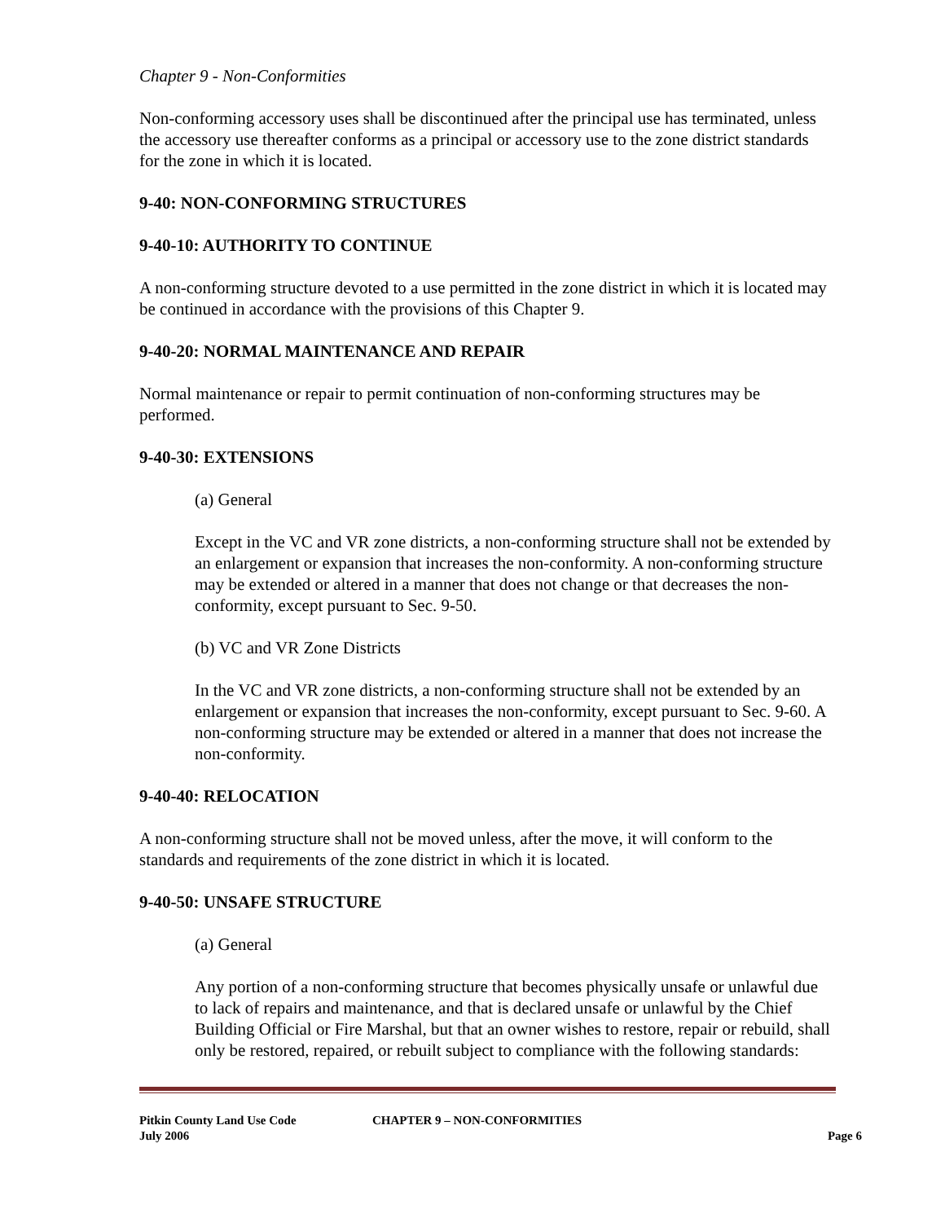Chapter 9 - Non-Conformities
Non-conforming accessory uses shall be discontinued after the principal use has terminated, unless the accessory use thereafter conforms as a principal or accessory use to the zone district standards for the zone in which it is located.
9-40: NON-CONFORMING STRUCTURES
9-40-10: AUTHORITY TO CONTINUE
A non-conforming structure devoted to a use permitted in the zone district in which it is located may be continued in accordance with the provisions of this Chapter 9.
9-40-20: NORMAL MAINTENANCE AND REPAIR
Normal maintenance or repair to permit continuation of non-conforming structures may be performed.
9-40-30: EXTENSIONS
(a) General
Except in the VC and VR zone districts, a non-conforming structure shall not be extended by an enlargement or expansion that increases the non-conformity. A non-conforming structure may be extended or altered in a manner that does not change or that decreases the non-conformity, except pursuant to Sec. 9-50.
(b) VC and VR Zone Districts
In the VC and VR zone districts, a non-conforming structure shall not be extended by an enlargement or expansion that increases the non-conformity, except pursuant to Sec. 9-60. A non-conforming structure may be extended or altered in a manner that does not increase the non-conformity.
9-40-40: RELOCATION
A non-conforming structure shall not be moved unless, after the move, it will conform to the standards and requirements of the zone district in which it is located.
9-40-50: UNSAFE STRUCTURE
(a) General
Any portion of a non-conforming structure that becomes physically unsafe or unlawful due to lack of repairs and maintenance, and that is declared unsafe or unlawful by the Chief Building Official or Fire Marshal, but that an owner wishes to restore, repair or rebuild, shall only be restored, repaired, or rebuilt subject to compliance with the following standards:
Pitkin County Land Use Code
July 2006
CHAPTER 9 – NON-CONFORMITIES Page 6